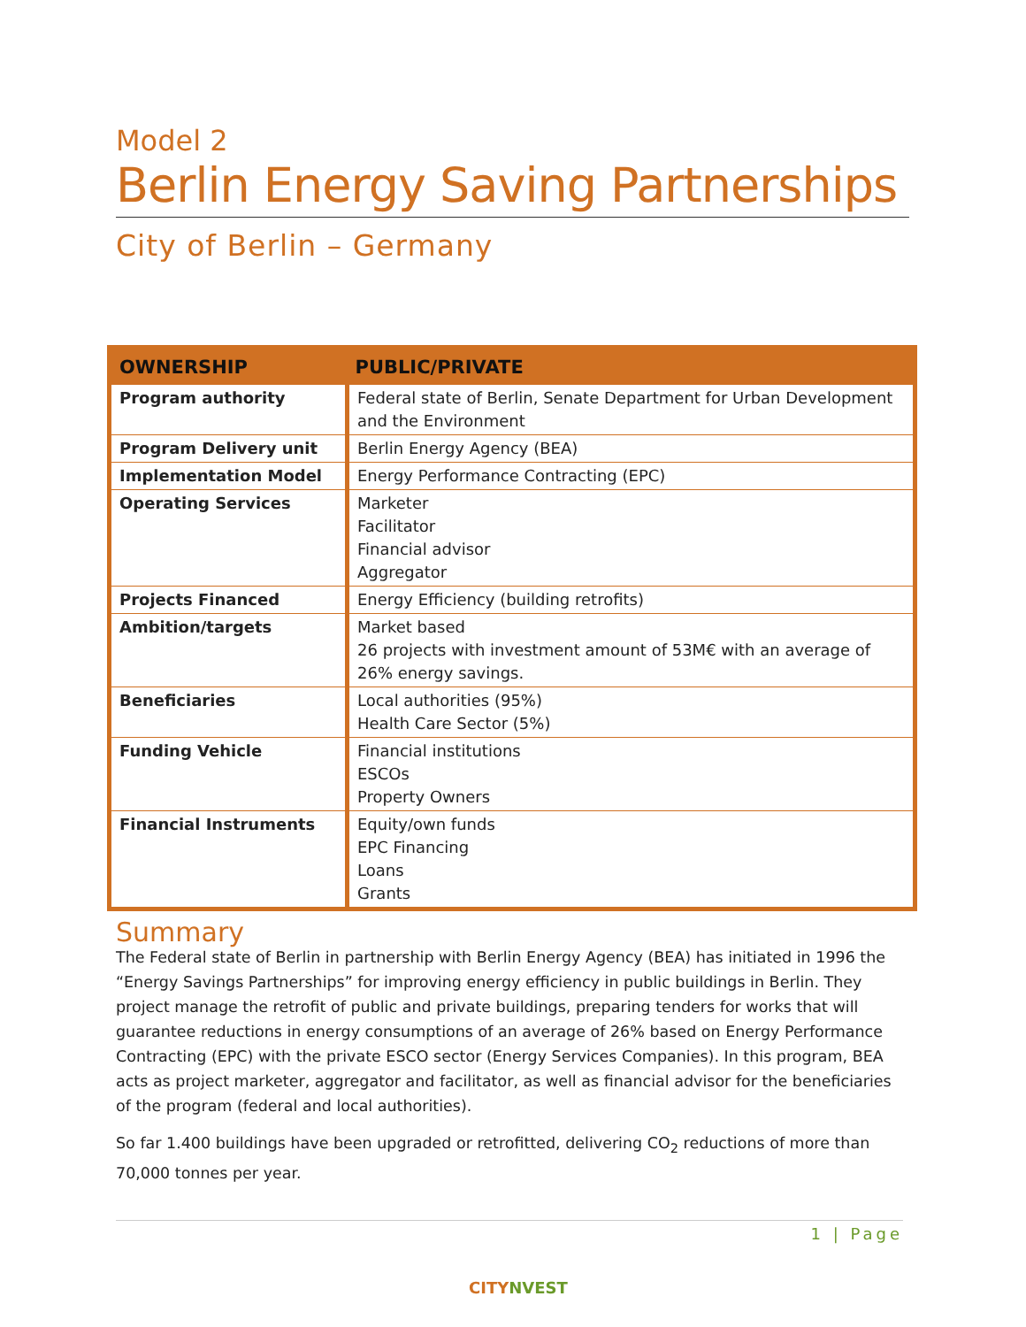Model 2
Berlin Energy Saving Partnerships
City of Berlin – Germany
| OWNERSHIP | PUBLIC/PRIVATE |
| --- | --- |
| Program authority | Federal state of Berlin, Senate Department for Urban Development and the Environment |
| Program Delivery unit | Berlin Energy Agency (BEA) |
| Implementation Model | Energy Performance Contracting (EPC) |
| Operating Services | Marketer Facilitator Financial advisor Aggregator |
| Projects Financed | Energy Efficiency (building retrofits) |
| Ambition/targets | Market based 26 projects with investment amount of 53M€ with an average of 26% energy savings. |
| Beneficiaries | Local authorities (95%) Health Care Sector (5%) |
| Funding Vehicle | Financial institutions ESCOs Property Owners |
| Financial Instruments | Equity/own funds EPC Financing Loans Grants |
Summary
The Federal state of Berlin in partnership with Berlin Energy Agency (BEA) has initiated in 1996 the “Energy Savings Partnerships” for improving energy efficiency in public buildings in Berlin. They project manage the retrofit of public and private buildings, preparing tenders for works that will guarantee reductions in energy consumptions of an average of 26% based on Energy Performance Contracting (EPC) with the private ESCO sector (Energy Services Companies). In this program, BEA acts as project marketer, aggregator and facilitator, as well as financial advisor for the beneficiaries of the program (federal and local authorities).
So far 1.400 buildings have been upgraded or retrofitted, delivering CO<sub>2</sub> reductions of more than 70,000 tonnes per year.
1 | Page
CITYNVEST